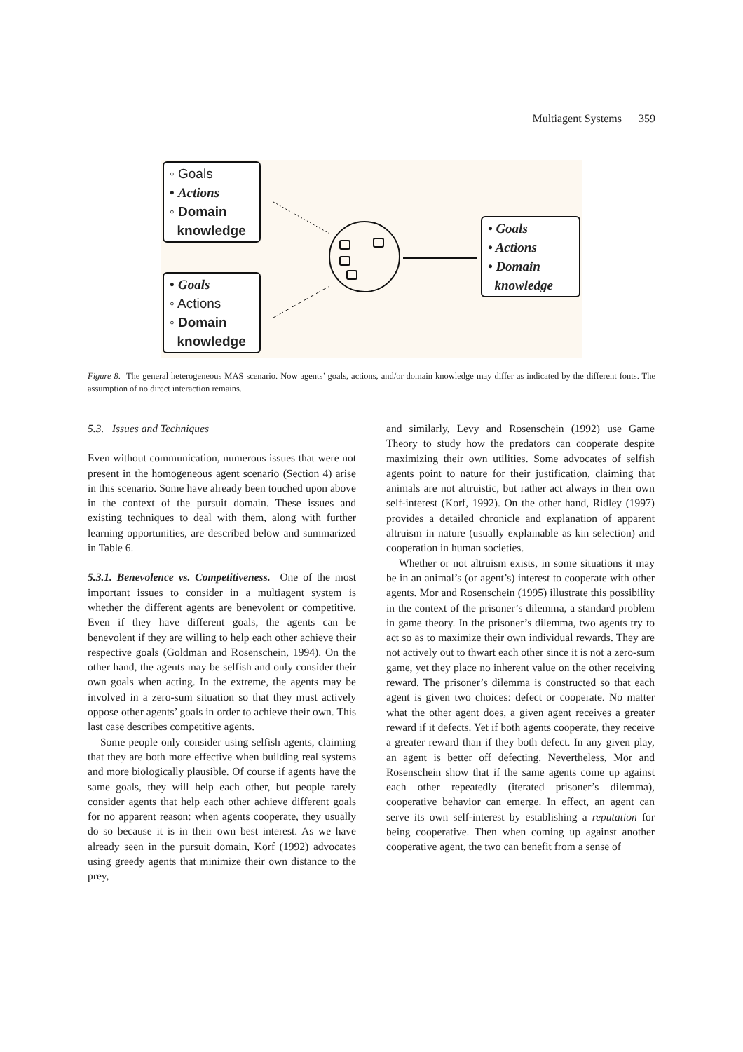Multiagent Systems 359
◦ Goals
• Actions
◦ Domain
knowledge
• Goals
◦ Actions
◦ Domain
knowledge
• Goals
• Actions
• Domain
knowledge
Figure 8. The general heterogeneous MAS scenario. Now agents’ goals, actions, and/or domain knowledge may differ as indicated by the different fonts. The assumption of no direct interaction remains.
5.3. Issues and Techniques
Even without communication, numerous issues that were not present in the homogeneous agent scenario (Section 4) arise in this scenario. Some have already been touched upon above in the context of the pursuit domain. These issues and existing techniques to deal with them, along with further learning opportunities, are described below and summarized in Table 6.
5.3.1. Benevolence vs. Competitiveness. One of the most important issues to consider in a multiagent system is whether the different agents are benevolent or competitive. Even if they have different goals, the agents can be benevolent if they are willing to help each other achieve their respective goals (Goldman and Rosenschein, 1994). On the other hand, the agents may be selfish and only consider their own goals when acting. In the extreme, the agents may be involved in a zero-sum situation so that they must actively oppose other agents’ goals in order to achieve their own. This last case describes competitive agents.
Some people only consider using selfish agents, claiming that they are both more effective when building real systems and more biologically plausible. Of course if agents have the same goals, they will help each other, but people rarely consider agents that help each other achieve different goals for no apparent reason: when agents cooperate, they usually do so because it is in their own best interest. As we have already seen in the pursuit domain, Korf (1992) advocates using greedy agents that minimize their own distance to the prey,
and similarly, Levy and Rosenschein (1992) use Game Theory to study how the predators can cooperate despite maximizing their own utilities. Some advocates of selfish agents point to nature for their justification, claiming that animals are not altruistic, but rather act always in their own self-interest (Korf, 1992). On the other hand, Ridley (1997) provides a detailed chronicle and explanation of apparent altruism in nature (usually explainable as kin selection) and cooperation in human societies.
Whether or not altruism exists, in some situations it may be in an animal’s (or agent’s) interest to cooperate with other agents. Mor and Rosenschein (1995) illustrate this possibility in the context of the prisoner’s dilemma, a standard problem in game theory. In the prisoner’s dilemma, two agents try to act so as to maximize their own individual rewards. They are not actively out to thwart each other since it is not a zero-sum game, yet they place no inherent value on the other receiving reward. The prisoner’s dilemma is constructed so that each agent is given two choices: defect or cooperate. No matter what the other agent does, a given agent receives a greater reward if it defects. Yet if both agents cooperate, they receive a greater reward than if they both defect. In any given play, an agent is better off defecting. Nevertheless, Mor and Rosenschein show that if the same agents come up against each other repeatedly (iterated prisoner’s dilemma), cooperative behavior can emerge. In effect, an agent can serve its own self-interest by establishing a reputation for being cooperative. Then when coming up against another cooperative agent, the two can benefit from a sense of